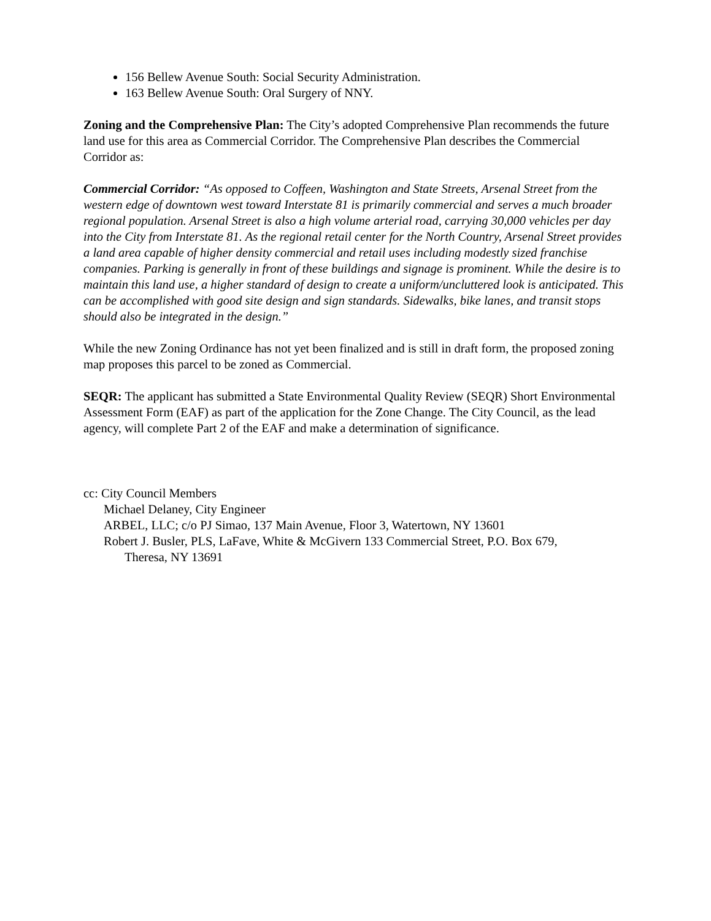156 Bellew Avenue South: Social Security Administration.
163 Bellew Avenue South: Oral Surgery of NNY.
Zoning and the Comprehensive Plan: The City’s adopted Comprehensive Plan recommends the future land use for this area as Commercial Corridor. The Comprehensive Plan describes the Commercial Corridor as:
Commercial Corridor: “As opposed to Coffeen, Washington and State Streets, Arsenal Street from the western edge of downtown west toward Interstate 81 is primarily commercial and serves a much broader regional population. Arsenal Street is also a high volume arterial road, carrying 30,000 vehicles per day into the City from Interstate 81. As the regional retail center for the North Country, Arsenal Street provides a land area capable of higher density commercial and retail uses including modestly sized franchise companies. Parking is generally in front of these buildings and signage is prominent. While the desire is to maintain this land use, a higher standard of design to create a uniform/uncluttered look is anticipated. This can be accomplished with good site design and sign standards. Sidewalks, bike lanes, and transit stops should also be integrated in the design.”
While the new Zoning Ordinance has not yet been finalized and is still in draft form, the proposed zoning map proposes this parcel to be zoned as Commercial.
SEQR: The applicant has submitted a State Environmental Quality Review (SEQR) Short Environmental Assessment Form (EAF) as part of the application for the Zone Change. The City Council, as the lead agency, will complete Part 2 of the EAF and make a determination of significance.
cc: City Council Members
Michael Delaney, City Engineer
ARBEL, LLC; c/o PJ Simao, 137 Main Avenue, Floor 3, Watertown, NY 13601
Robert J. Busler, PLS, LaFave, White & McGivern 133 Commercial Street, P.O. Box 679,
Theresa, NY 13691